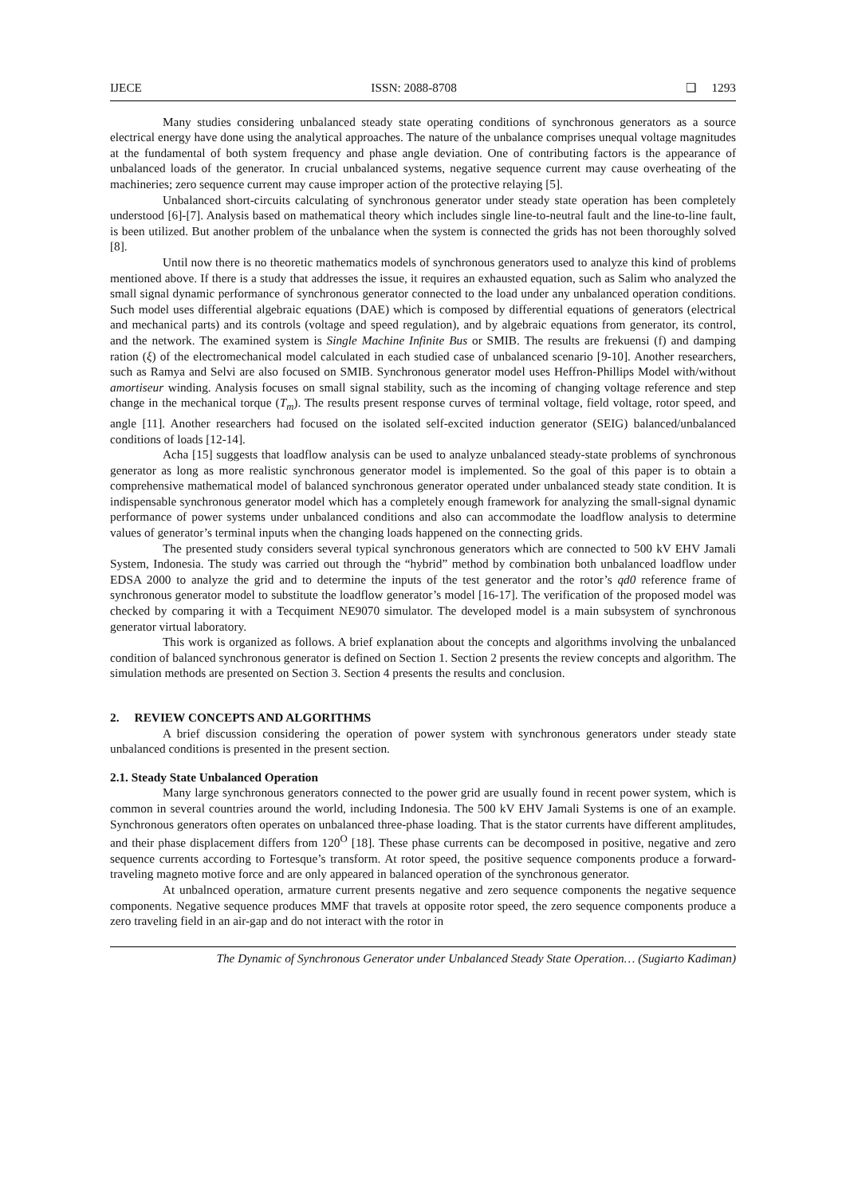IJECE ISSN: 2088-8708 ❑ 1293
Many studies considering unbalanced steady state operating conditions of synchronous generators as a source electrical energy have done using the analytical approaches. The nature of the unbalance comprises unequal voltage magnitudes at the fundamental of both system frequency and phase angle deviation. One of contributing factors is the appearance of unbalanced loads of the generator. In crucial unbalanced systems, negative sequence current may cause overheating of the machineries; zero sequence current may cause improper action of the protective relaying [5].
Unbalanced short-circuits calculating of synchronous generator under steady state operation has been completely understood [6]-[7]. Analysis based on mathematical theory which includes single line-to-neutral fault and the line-to-line fault, is been utilized. But another problem of the unbalance when the system is connected the grids has not been thoroughly solved [8].
Until now there is no theoretic mathematics models of synchronous generators used to analyze this kind of problems mentioned above. If there is a study that addresses the issue, it requires an exhausted equation, such as Salim who analyzed the small signal dynamic performance of synchronous generator connected to the load under any unbalanced operation conditions. Such model uses differential algebraic equations (DAE) which is composed by differential equations of generators (electrical and mechanical parts) and its controls (voltage and speed regulation), and by algebraic equations from generator, its control, and the network. The examined system is Single Machine Infinite Bus or SMIB. The results are frekuensi (f) and damping ration (ξ) of the electromechanical model calculated in each studied case of unbalanced scenario [9-10]. Another researchers, such as Ramya and Selvi are also focused on SMIB. Synchronous generator model uses Heffron-Phillips Model with/without amortiseur winding. Analysis focuses on small signal stability, such as the incoming of changing voltage reference and step change in the mechanical torque (T<sub>m</sub>). The results present response curves of terminal voltage, field voltage, rotor speed, and angle [11]. Another researchers had focused on the isolated self-excited induction generator (SEIG) balanced/unbalanced conditions of loads [12-14].
Acha [15] suggests that loadflow analysis can be used to analyze unbalanced steady-state problems of synchronous generator as long as more realistic synchronous generator model is implemented. So the goal of this paper is to obtain a comprehensive mathematical model of balanced synchronous generator operated under unbalanced steady state condition. It is indispensable synchronous generator model which has a completely enough framework for analyzing the small-signal dynamic performance of power systems under unbalanced conditions and also can accommodate the loadflow analysis to determine values of generator’s terminal inputs when the changing loads happened on the connecting grids.
The presented study considers several typical synchronous generators which are connected to 500 kV EHV Jamali System, Indonesia. The study was carried out through the “hybrid” method by combination both unbalanced loadflow under EDSA 2000 to analyze the grid and to determine the inputs of the test generator and the rotor’s qd0 reference frame of synchronous generator model to substitute the loadflow generator’s model [16-17]. The verification of the proposed model was checked by comparing it with a Tecquiment NE9070 simulator. The developed model is a main subsystem of synchronous generator virtual laboratory.
This work is organized as follows. A brief explanation about the concepts and algorithms involving the unbalanced condition of balanced synchronous generator is defined on Section 1. Section 2 presents the review concepts and algorithm. The simulation methods are presented on Section 3. Section 4 presents the results and conclusion.
2. REVIEW CONCEPTS AND ALGORITHMS
A brief discussion considering the operation of power system with synchronous generators under steady state unbalanced conditions is presented in the present section.
2.1. Steady State Unbalanced Operation
Many large synchronous generators connected to the power grid are usually found in recent power system, which is common in several countries around the world, including Indonesia. The 500 kV EHV Jamali Systems is one of an example. Synchronous generators often operates on unbalanced three-phase loading. That is the stator currents have different amplitudes, and their phase displacement differs from 120<sup>O</sup> [18]. These phase currents can be decomposed in positive, negative and zero sequence currents according to Fortesque’s transform. At rotor speed, the positive sequence components produce a forward-traveling magneto motive force and are only appeared in balanced operation of the synchronous generator.
At unbalnced operation, armature current presents negative and zero sequence components the negative sequence components. Negative sequence produces MMF that travels at opposite rotor speed, the zero sequence components produce a zero traveling field in an air-gap and do not interact with the rotor in
The Dynamic of Synchronous Generator under Unbalanced Steady State Operation… (Sugiarto Kadiman)